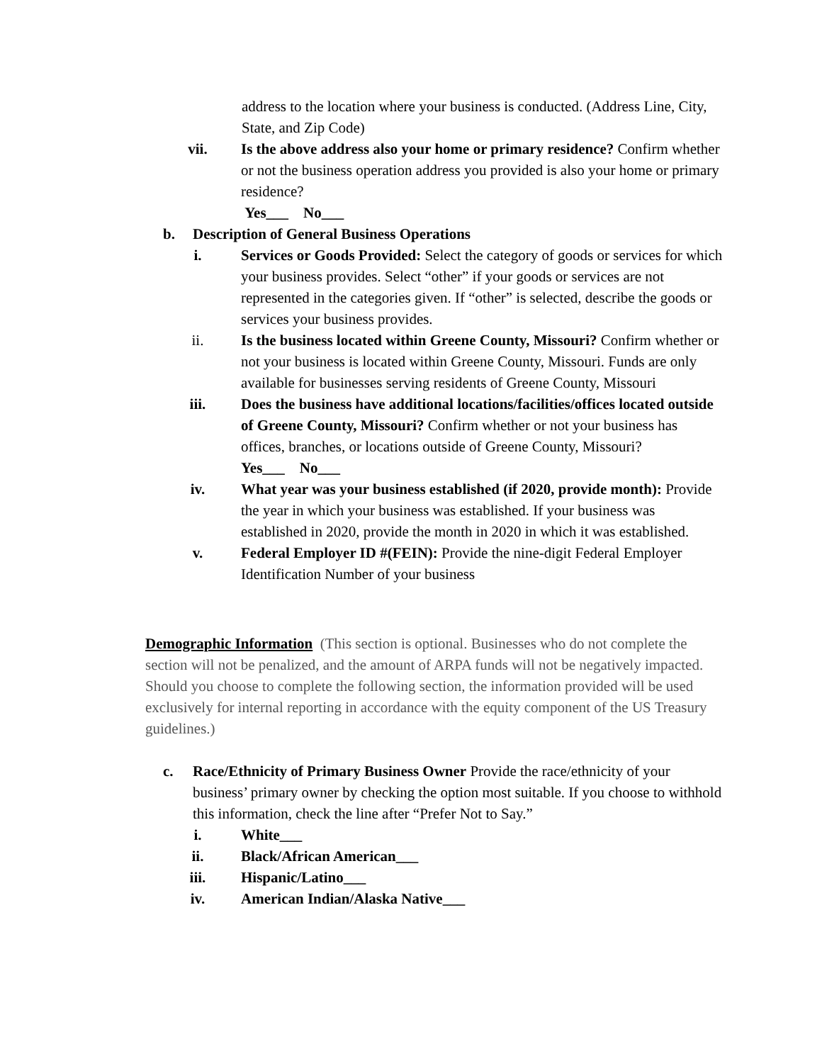address to the location where your business is conducted. (Address Line, City, State, and Zip Code)
vii. Is the above address also your home or primary residence? Confirm whether or not the business operation address you provided is also your home or primary residence?
Yes___ No___
b. Description of General Business Operations
i. Services or Goods Provided: Select the category of goods or services for which your business provides. Select “other” if your goods or services are not represented in the categories given. If “other” is selected, describe the goods or services your business provides.
ii. Is the business located within Greene County, Missouri? Confirm whether or not your business is located within Greene County, Missouri. Funds are only available for businesses serving residents of Greene County, Missouri
iii. Does the business have additional locations/facilities/offices located outside of Greene County, Missouri? Confirm whether or not your business has offices, branches, or locations outside of Greene County, Missouri?
Yes___ No___
iv. What year was your business established (if 2020, provide month): Provide the year in which your business was established. If your business was established in 2020, provide the month in 2020 in which it was established.
v. Federal Employer ID #(FEIN): Provide the nine-digit Federal Employer Identification Number of your business
Demographic Information (This section is optional. Businesses who do not complete the section will not be penalized, and the amount of ARPA funds will not be negatively impacted. Should you choose to complete the following section, the information provided will be used exclusively for internal reporting in accordance with the equity component of the US Treasury guidelines.)
c. Race/Ethnicity of Primary Business Owner Provide the race/ethnicity of your business’ primary owner by checking the option most suitable. If you choose to withhold this information, check the line after “Prefer Not to Say.”
i. White___
ii. Black/African American___
iii. Hispanic/Latino___
iv. American Indian/Alaska Native___